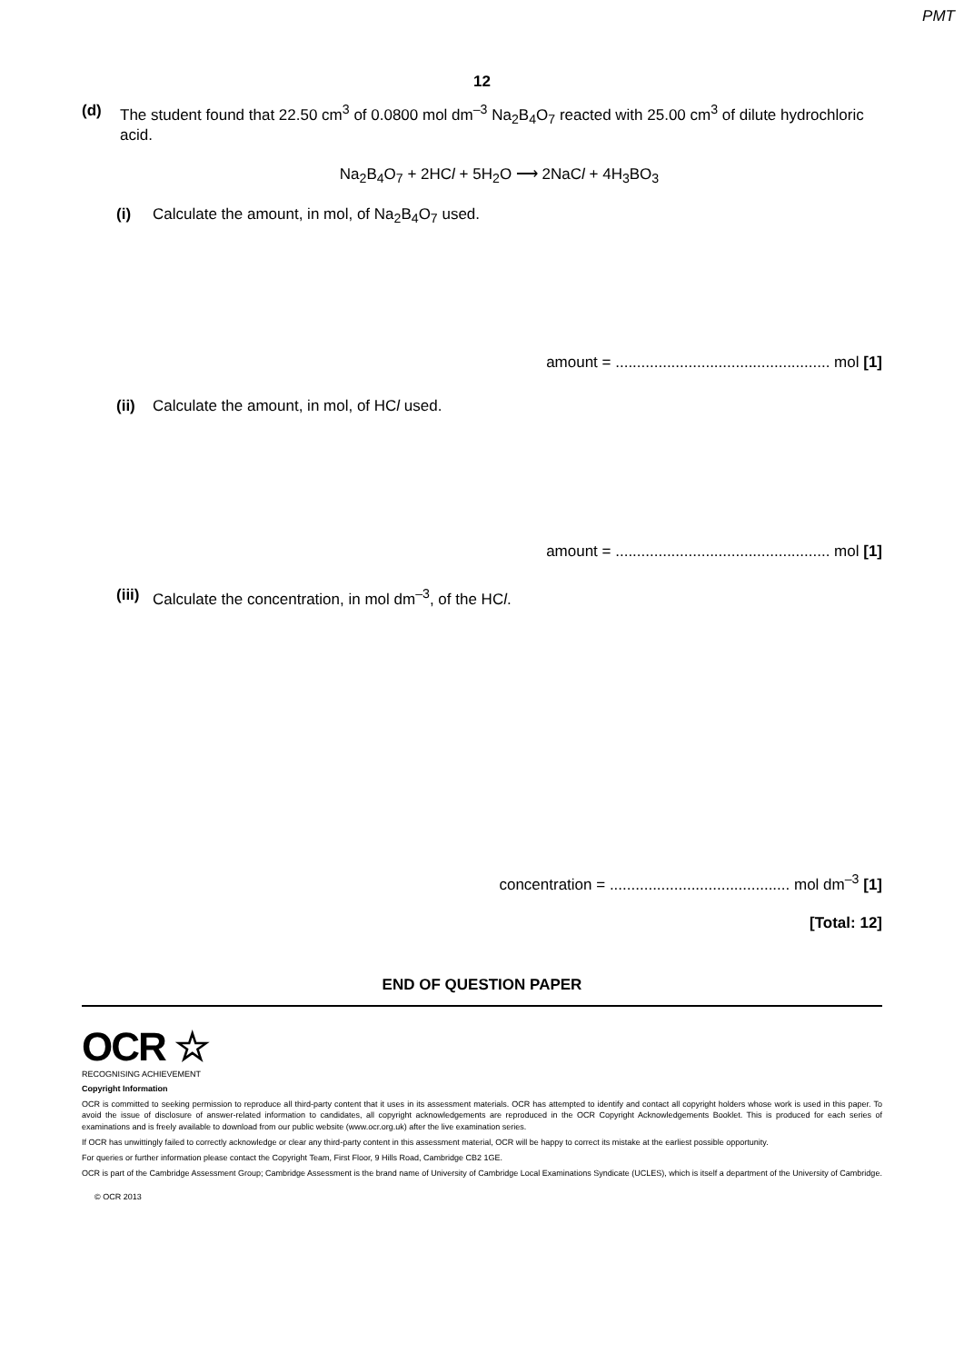PMT
12
(d) The student found that 22.50 cm<sup>3</sup> of 0.0800 mol dm<sup>–3</sup> Na<sub>2</sub>B<sub>4</sub>O<sub>7</sub> reacted with 25.00 cm<sup>3</sup> of dilute hydrochloric acid.
Na<sub>2</sub>B<sub>4</sub>O<sub>7</sub> + 2HCl + 5H<sub>2</sub>O ⟶ 2NaCl + 4H<sub>3</sub>BO<sub>3</sub>
(i) Calculate the amount, in mol, of Na<sub>2</sub>B<sub>4</sub>O<sub>7</sub> used.
amount = .................................................. mol [1]
(ii)
Calculate the amount, in mol, of HCl used.
amount = .................................................. mol [1]
(iii)
Calculate the concentration, in mol dm<sup>–3</sup>, of the HCl.
concentration = .......................................... mol dm<sup>–3</sup> [1]
[Total: 12]
END OF QUESTION PAPER
OCR ☆
RECOGNISING ACHIEVEMENT
Copyright Information
OCR is committed to seeking permission to reproduce all third-party content that it uses in its assessment materials. OCR has attempted to identify and contact all copyright holders whose work is used in this paper. To avoid the issue of disclosure of answer-related information to candidates, all copyright acknowledgements are reproduced in the OCR Copyright Acknowledgements Booklet. This is produced for each series of examinations and is freely available to download from our public website (www.ocr.org.uk) after the live examination series.
If OCR has unwittingly failed to correctly acknowledge or clear any third-party content in this assessment material, OCR will be happy to correct its mistake at the earliest possible opportunity.
For queries or further information please contact the Copyright Team, First Floor, 9 Hills Road, Cambridge CB2 1GE.
OCR is part of the Cambridge Assessment Group; Cambridge Assessment is the brand name of University of Cambridge Local Examinations Syndicate (UCLES), which is itself a department of the University of Cambridge.
© OCR 2013